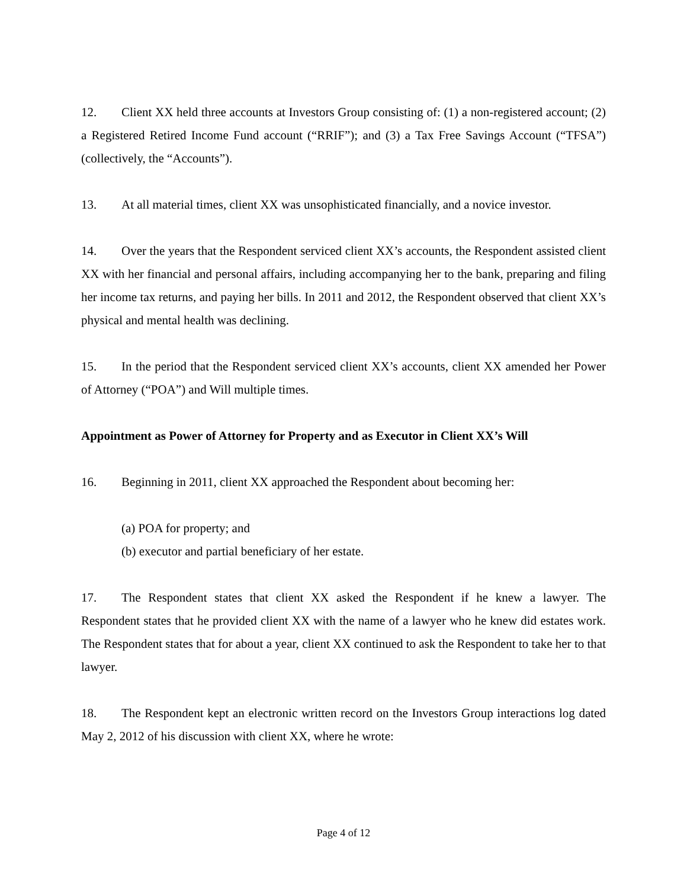12. Client XX held three accounts at Investors Group consisting of: (1) a non-registered account; (2) a Registered Retired Income Fund account (“RRIF”); and (3) a Tax Free Savings Account (“TFSA”) (collectively, the “Accounts”).
13. At all material times, client XX was unsophisticated financially, and a novice investor.
14. Over the years that the Respondent serviced client XX’s accounts, the Respondent assisted client XX with her financial and personal affairs, including accompanying her to the bank, preparing and filing her income tax returns, and paying her bills. In 2011 and 2012, the Respondent observed that client XX’s physical and mental health was declining.
15. In the period that the Respondent serviced client XX’s accounts, client XX amended her Power of Attorney (“POA”) and Will multiple times.
Appointment as Power of Attorney for Property and as Executor in Client XX’s Will
16. Beginning in 2011, client XX approached the Respondent about becoming her:
(a) POA for property; and
(b) executor and partial beneficiary of her estate.
17. The Respondent states that client XX asked the Respondent if he knew a lawyer. The Respondent states that he provided client XX with the name of a lawyer who he knew did estates work. The Respondent states that for about a year, client XX continued to ask the Respondent to take her to that lawyer.
18. The Respondent kept an electronic written record on the Investors Group interactions log dated May 2, 2012 of his discussion with client XX, where he wrote:
Page 4 of 12